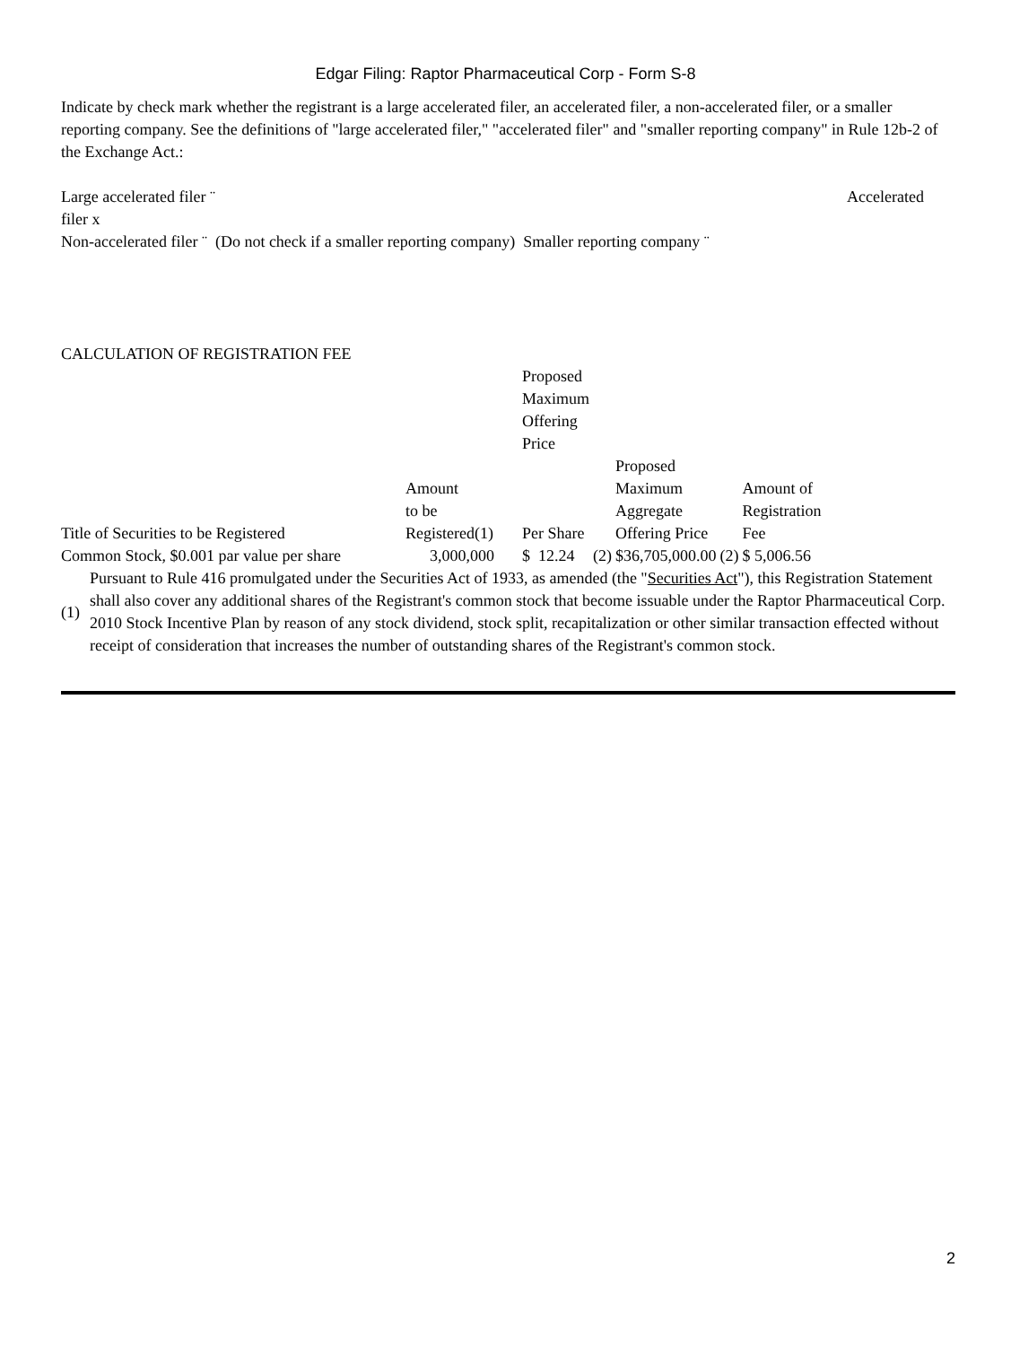Edgar Filing: Raptor Pharmaceutical Corp - Form S-8
Indicate by check mark whether the registrant is a large accelerated filer, an accelerated filer, a non-accelerated filer, or a smaller reporting company. See the definitions of "large accelerated filer," "accelerated filer" and "smaller reporting company" in Rule 12b-2 of the Exchange Act.:
Large accelerated filer ¨ Accelerated
filer x
Non-accelerated filer ¨ (Do not check if a smaller reporting company) Smaller reporting company ¨
CALCULATION OF REGISTRATION FEE
| | | Proposed Maximum Offering Price | | | | |
| Title of Securities to be Registered | Amount to be Registered(1) | Per Share | | Proposed Maximum Aggregate Offering Price | | Amount of Registration Fee |
| Common Stock, $0.001 par value per share | 3,000,000 | $ 12.24 | (2) | $36,705,000.00 | (2) | $ 5,006.56 |
| (1) | Pursuant to Rule 416 promulgated under the Securities Act of 1933, as amended (the " Securities Act "), this Registration Statement shall also cover any additional shares of the Registrant's common stock that become issuable under the Raptor Pharmaceutical Corp. 2010 Stock Incentive Plan by reason of any stock dividend, stock split, recapitalization or other similar transaction effected without receipt of consideration that increases the number of outstanding shares of the Registrant's common stock. |
2